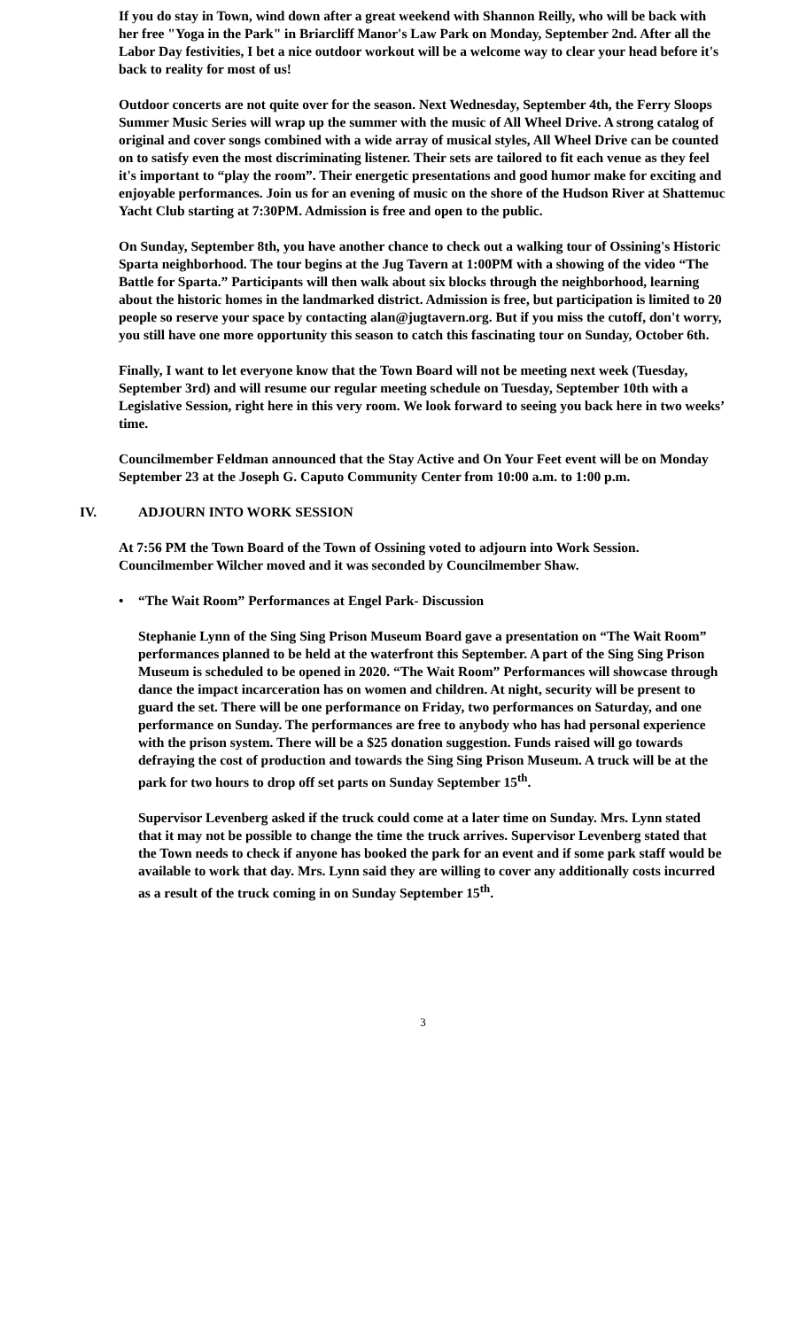If you do stay in Town, wind down after a great weekend with Shannon Reilly, who will be back with her free "Yoga in the Park" in Briarcliff Manor's Law Park on Monday, September 2nd. After all the Labor Day festivities, I bet a nice outdoor workout will be a welcome way to clear your head before it's back to reality for most of us!
Outdoor concerts are not quite over for the season. Next Wednesday, September 4th, the Ferry Sloops Summer Music Series will wrap up the summer with the music of All Wheel Drive. A strong catalog of original and cover songs combined with a wide array of musical styles, All Wheel Drive can be counted on to satisfy even the most discriminating listener. Their sets are tailored to fit each venue as they feel it's important to “play the room”. Their energetic presentations and good humor make for exciting and enjoyable performances. Join us for an evening of music on the shore of the Hudson River at Shattemuc Yacht Club starting at 7:30PM. Admission is free and open to the public.
On Sunday, September 8th, you have another chance to check out a walking tour of Ossining's Historic Sparta neighborhood. The tour begins at the Jug Tavern at 1:00PM with a showing of the video “The Battle for Sparta.” Participants will then walk about six blocks through the neighborhood, learning about the historic homes in the landmarked district. Admission is free, but participation is limited to 20 people so reserve your space by contacting alan@jugtavern.org. But if you miss the cutoff, don't worry, you still have one more opportunity this season to catch this fascinating tour on Sunday, October 6th.
Finally, I want to let everyone know that the Town Board will not be meeting next week (Tuesday, September 3rd) and will resume our regular meeting schedule on Tuesday, September 10th with a Legislative Session, right here in this very room. We look forward to seeing you back here in two weeks’ time.
Councilmember Feldman announced that the Stay Active and On Your Feet event will be on Monday September 23 at the Joseph G. Caputo Community Center from 10:00 a.m. to 1:00 p.m.
IV. ADJOURN INTO WORK SESSION
At 7:56 PM the Town Board of the Town of Ossining voted to adjourn into Work Session. Councilmember Wilcher moved and it was seconded by Councilmember Shaw.
• “The Wait Room” Performances at Engel Park- Discussion
Stephanie Lynn of the Sing Sing Prison Museum Board gave a presentation on “The Wait Room” performances planned to be held at the waterfront this September. A part of the Sing Sing Prison Museum is scheduled to be opened in 2020. “The Wait Room” Performances will showcase through dance the impact incarceration has on women and children. At night, security will be present to guard the set. There will be one performance on Friday, two performances on Saturday, and one performance on Sunday. The performances are free to anybody who has had personal experience with the prison system. There will be a $25 donation suggestion. Funds raised will go towards defraying the cost of production and towards the Sing Sing Prison Museum. A truck will be at the park for two hours to drop off set parts on Sunday September 15<sup>th</sup>.
Supervisor Levenberg asked if the truck could come at a later time on Sunday. Mrs. Lynn stated that it may not be possible to change the time the truck arrives. Supervisor Levenberg stated that the Town needs to check if anyone has booked the park for an event and if some park staff would be available to work that day. Mrs. Lynn said they are willing to cover any additionally costs incurred as a result of the truck coming in on Sunday September 15<sup>th</sup>.
3